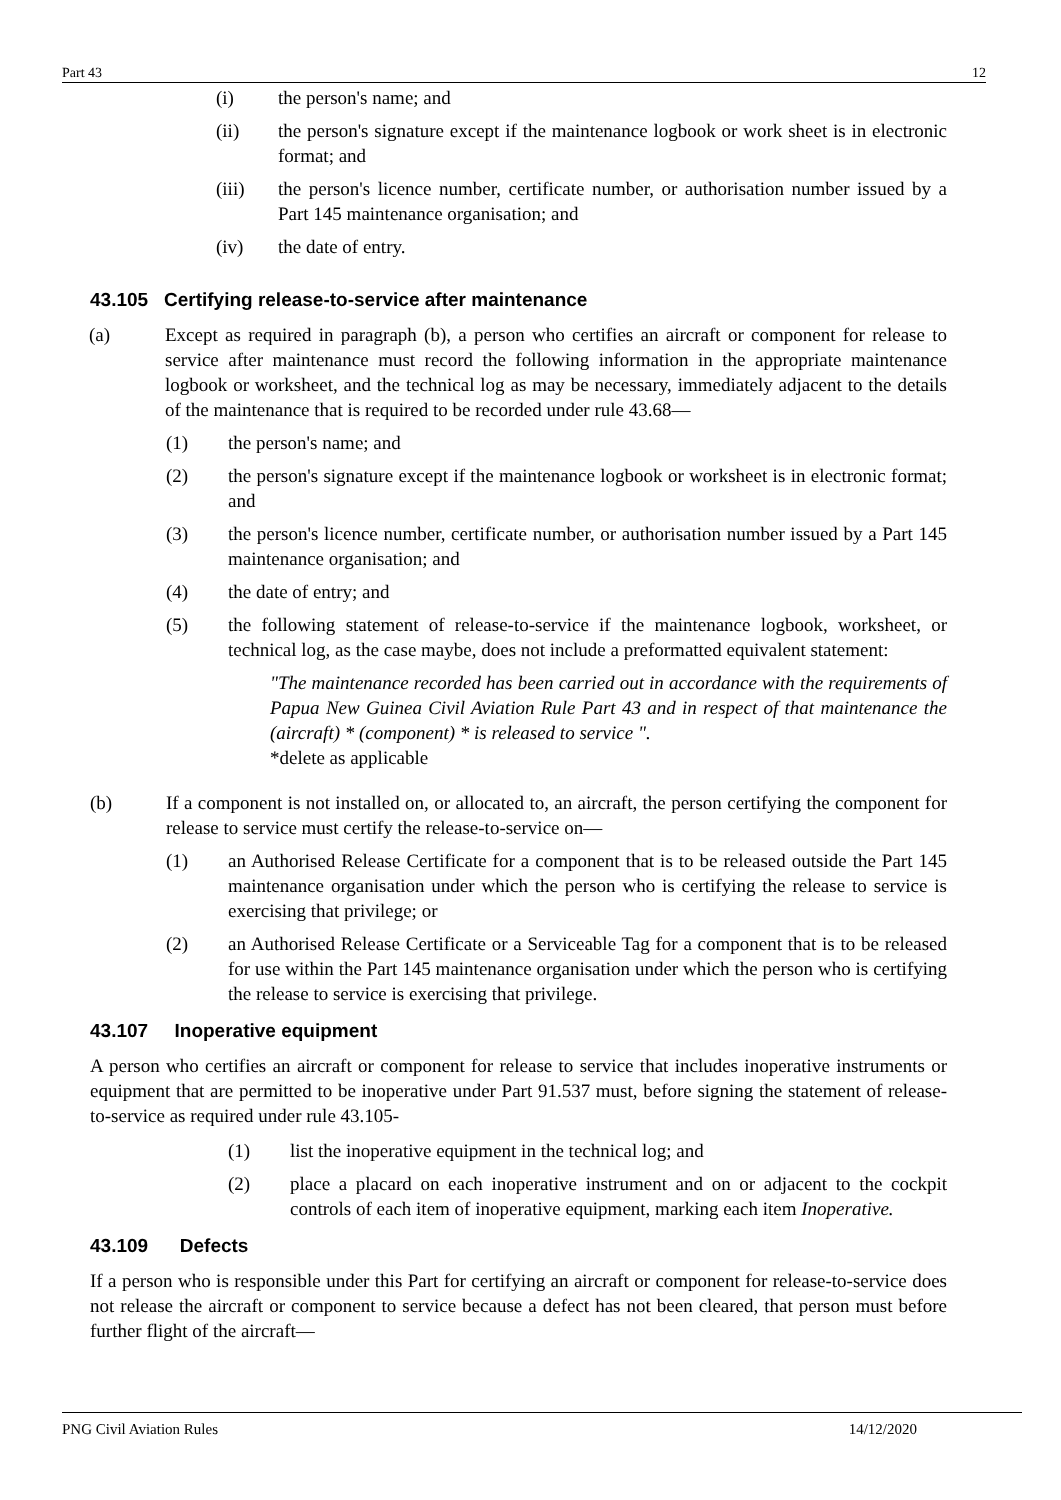Part 43 12
(i) the person's name; and
(ii) the person's signature except if the maintenance logbook or work sheet is in electronic format; and
(iii) the person's licence number, certificate number, or authorisation number issued by a Part 145 maintenance organisation; and
(iv) the date of entry.
43.105 Certifying release-to-service after maintenance
(a) Except as required in paragraph (b), a person who certifies an aircraft or component for release to service after maintenance must record the following information in the appropriate maintenance logbook or worksheet, and the technical log as may be necessary, immediately adjacent to the details of the maintenance that is required to be recorded under rule 43.68—
(1) the person's name; and
(2) the person's signature except if the maintenance logbook or worksheet is in electronic format; and
(3) the person's licence number, certificate number, or authorisation number issued by a Part 145 maintenance organisation; and
(4) the date of entry; and
(5) the following statement of release-to-service if the maintenance logbook, worksheet, or technical log, as the case maybe, does not include a preformatted equivalent statement:
"The maintenance recorded has been carried out in accordance with the requirements of Papua New Guinea Civil Aviation Rule Part 43 and in respect of that maintenance the (aircraft) * (component) * is released to service ".
*delete as applicable
(b) If a component is not installed on, or allocated to, an aircraft, the person certifying the component for release to service must certify the release-to-service on—
(1) an Authorised Release Certificate for a component that is to be released outside the Part 145 maintenance organisation under which the person who is certifying the release to service is exercising that privilege; or
(2) an Authorised Release Certificate or a Serviceable Tag for a component that is to be released for use within the Part 145 maintenance organisation under which the person who is certifying the release to service is exercising that privilege.
43.107 Inoperative equipment
A person who certifies an aircraft or component for release to service that includes inoperative instruments or equipment that are permitted to be inoperative under Part 91.537 must, before signing the statement of release-to-service as required under rule 43.105-
(1) list the inoperative equipment in the technical log; and
(2) place a placard on each inoperative instrument and on or adjacent to the cockpit controls of each item of inoperative equipment, marking each item Inoperative.
43.109 Defects
If a person who is responsible under this Part for certifying an aircraft or component for release-to-service does not release the aircraft or component to service because a defect has not been cleared, that person must before further flight of the aircraft—
PNG Civil Aviation Rules 14/12/2020